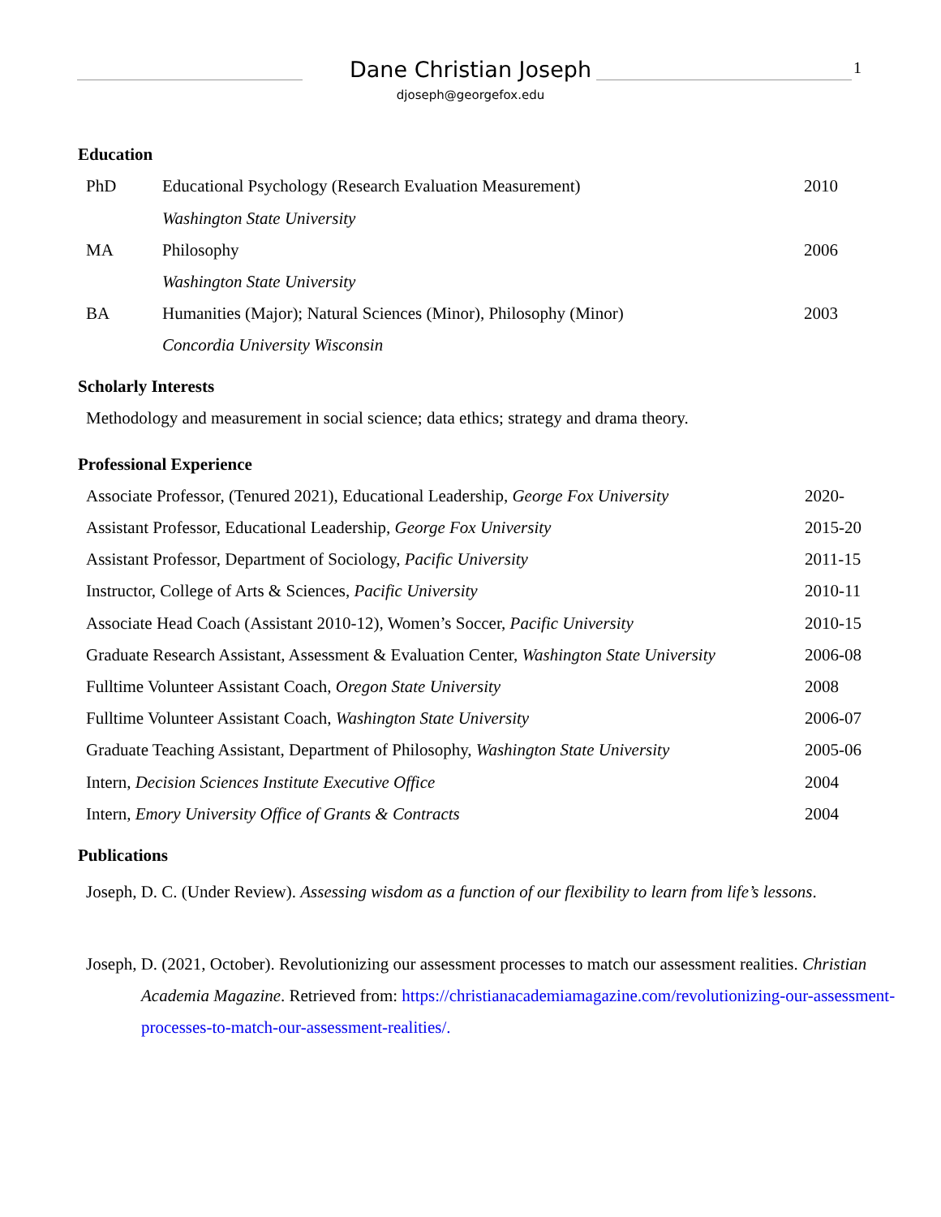Dane Christian Joseph
djoseph@georgefox.edu
1
Education
PhD Educational Psychology (Research Evaluation Measurement) 2010
Washington State University
MA Philosophy 2006
Washington State University
BA Humanities (Major); Natural Sciences (Minor), Philosophy (Minor) 2003
Concordia University Wisconsin
Scholarly Interests
Methodology and measurement in social science; data ethics; strategy and drama theory.
Professional Experience
Associate Professor, (Tenured 2021), Educational Leadership, George Fox University 2020-
Assistant Professor, Educational Leadership, George Fox University 2015-20
Assistant Professor, Department of Sociology, Pacific University 2011-15
Instructor, College of Arts & Sciences, Pacific University 2010-11
Associate Head Coach (Assistant 2010-12), Women’s Soccer, Pacific University 2010-15
Graduate Research Assistant, Assessment & Evaluation Center, Washington State University 2006-08
Fulltime Volunteer Assistant Coach, Oregon State University 2008
Fulltime Volunteer Assistant Coach, Washington State University 2006-07
Graduate Teaching Assistant, Department of Philosophy, Washington State University 2005-06
Intern, Decision Sciences Institute Executive Office 2004
Intern, Emory University Office of Grants & Contracts 2004
Publications
Joseph, D. C. (Under Review). Assessing wisdom as a function of our flexibility to learn from life’s lessons.
Joseph, D. (2021, October). Revolutionizing our assessment processes to match our assessment realities. Christian Academia Magazine. Retrieved from: https://christianacademiamagazine.com/revolutionizing-our-assessment-processes-to-match-our-assessment-realities/.